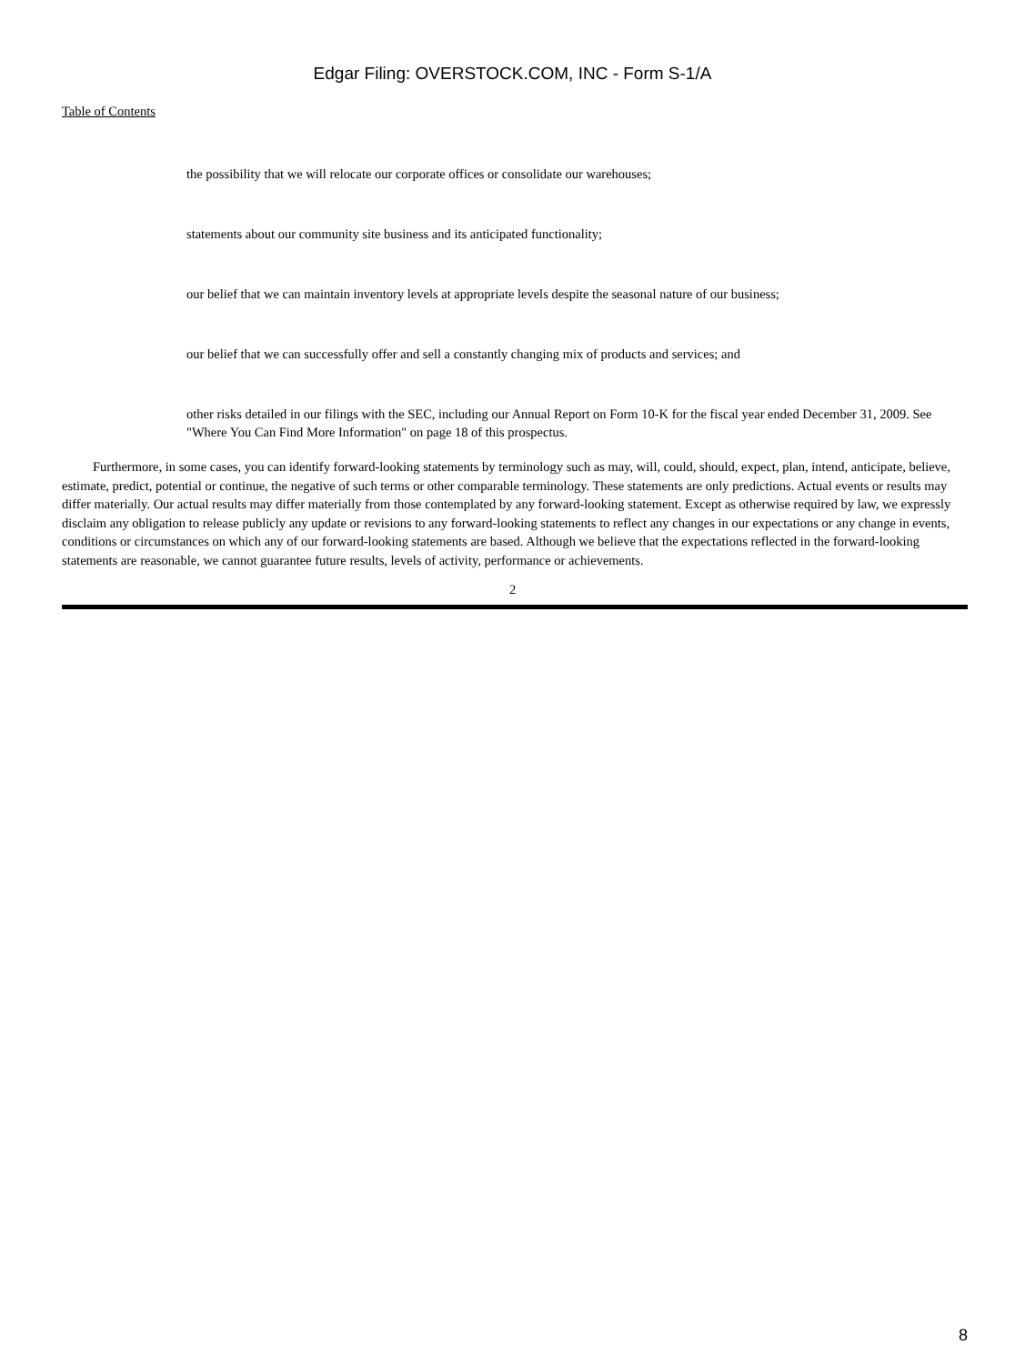Edgar Filing: OVERSTOCK.COM, INC - Form S-1/A
Table of Contents
the possibility that we will relocate our corporate offices or consolidate our warehouses;
statements about our community site business and its anticipated functionality;
our belief that we can maintain inventory levels at appropriate levels despite the seasonal nature of our business;
our belief that we can successfully offer and sell a constantly changing mix of products and services; and
other risks detailed in our filings with the SEC, including our Annual Report on Form 10-K for the fiscal year ended December 31, 2009. See "Where You Can Find More Information" on page 18 of this prospectus.
Furthermore, in some cases, you can identify forward-looking statements by terminology such as may, will, could, should, expect, plan, intend, anticipate, believe, estimate, predict, potential or continue, the negative of such terms or other comparable terminology. These statements are only predictions. Actual events or results may differ materially. Our actual results may differ materially from those contemplated by any forward-looking statement. Except as otherwise required by law, we expressly disclaim any obligation to release publicly any update or revisions to any forward-looking statements to reflect any changes in our expectations or any change in events, conditions or circumstances on which any of our forward-looking statements are based. Although we believe that the expectations reflected in the forward-looking statements are reasonable, we cannot guarantee future results, levels of activity, performance or achievements.
2
8